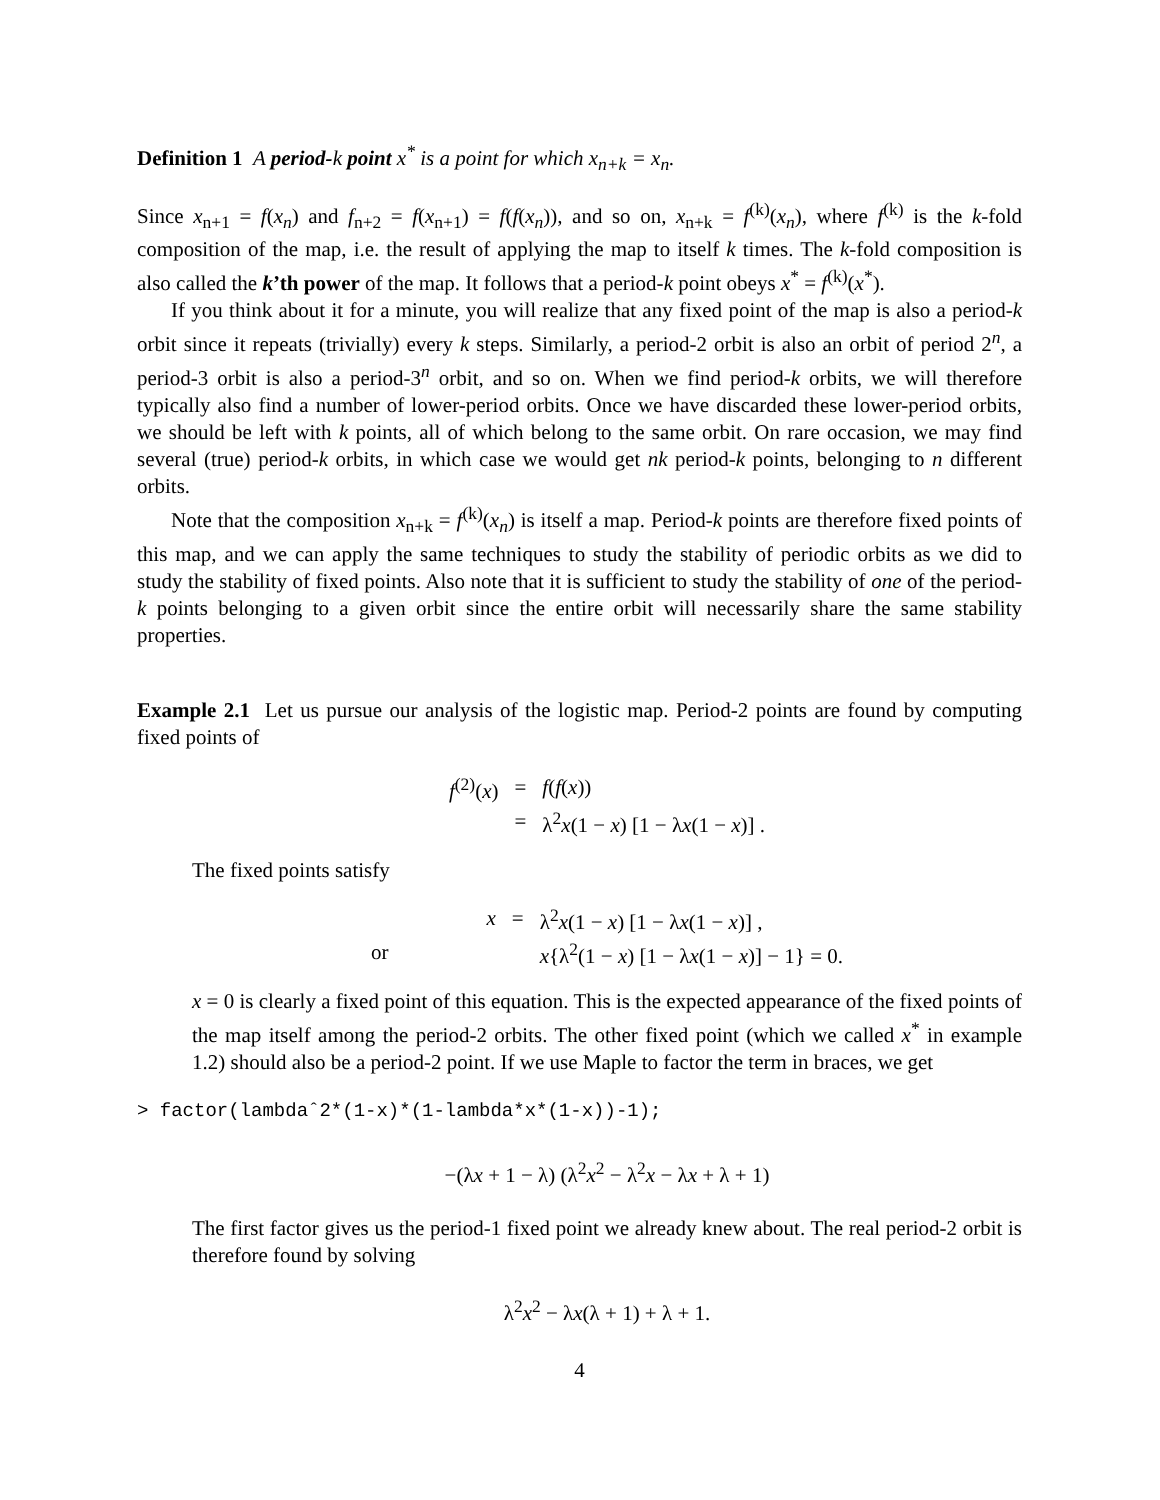Definition 1 A period-k point x<sup>*</sup> is a point for which x<sub>n+k</sub> = x<sub>n</sub>.
Since x<sub>n+1</sub> = f(x<sub>n</sub>) and f<sub>n+2</sub> = f(x<sub>n+1</sub>) = f(f(x<sub>n</sub>)), and so on, x<sub>n+k</sub> = f<sup>(k)</sup>(x<sub>n</sub>), where f<sup>(k)</sup> is the k-fold composition of the map, i.e. the result of applying the map to itself k times. The k-fold composition is also called the k’th power of the map. It follows that a period-k point obeys x<sup>*</sup> = f<sup>(k)</sup>(x<sup>*</sup>).
If you think about it for a minute, you will realize that any fixed point of the map is also a period-k orbit since it repeats (trivially) every k steps. Similarly, a period-2 orbit is also an orbit of period 2<sup>n</sup>, a period-3 orbit is also a period-3<sup>n</sup> orbit, and so on. When we find period-k orbits, we will therefore typically also find a number of lower-period orbits. Once we have discarded these lower-period orbits, we should be left with k points, all of which belong to the same orbit. On rare occasion, we may find several (true) period-k orbits, in which case we would get nk period-k points, belonging to n different orbits.
Note that the composition x<sub>n+k</sub> = f<sup>(k)</sup>(x<sub>n</sub>) is itself a map. Period-k points are therefore fixed points of this map, and we can apply the same techniques to study the stability of periodic orbits as we did to study the stability of fixed points. Also note that it is sufficient to study the stability of one of the period-k points belonging to a given orbit since the entire orbit will necessarily share the same stability properties.
Example 2.1 Let us pursue our analysis of the logistic map. Period-2 points are found by computing fixed points of
| f<sup>(2)</sup>( x ) | = | f ( f ( x )) |
| | = | λ<sup>2</sup> x (1 − x ) [1 − λ x (1 − x )] . |
The fixed points satisfy
| | x | = | λ<sup>2</sup> x (1 − x ) [1 − λ x (1 − x )] , |
| or | | | x {λ<sup>2</sup>(1 − x ) [1 − λ x (1 − x )] − 1} = 0. |
x = 0 is clearly a fixed point of this equation. This is the expected appearance of the fixed points of the map itself among the period-2 orbits. The other fixed point (which we called x<sup>*</sup> in example 1.2) should also be a period-2 point. If we use Maple to factor the term in braces, we get
> factor(lambdaˆ2*(1-x)*(1-lambda*x*(1-x))-1);
−(λx + 1 − λ) (λ<sup>2</sup>x<sup>2</sup> − λ<sup>2</sup>x − λx + λ + 1)
The first factor gives us the period-1 fixed point we already knew about. The real period-2 orbit is therefore found by solving
λ<sup>2</sup>x<sup>2</sup> − λx(λ + 1) + λ + 1.
4